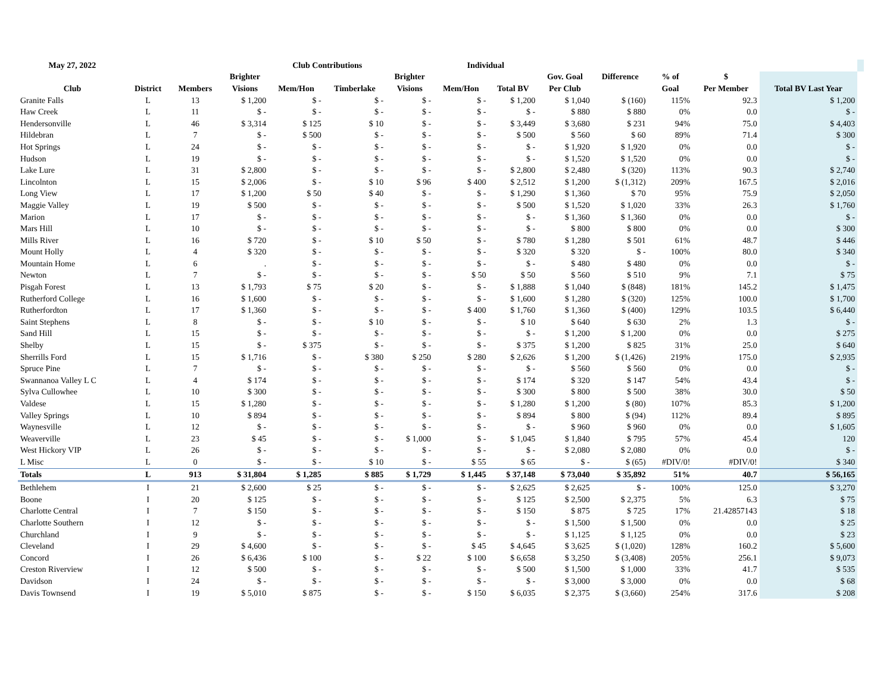| May 27, 2022 | | | Club Contributions | | | | Individual | | | | | | | |
| --- | --- | --- | --- | --- | --- | --- | --- | --- | --- | --- | --- | --- | --- | --- |
| | | | Brighter | | | Brighter | | | Gov. Goal | Difference | % of | $ | | |
| Club | District | Members | Visions | Mem/Hon | Timberlake | Visions | Mem/Hon | Total BV | Per Club | | Goal | Per Member | Total BV Last Year | |
| Granite Falls | L | 13 | $ 1,200 | $ - | $ - | $ - | $ - | $ 1,200 | $ 1,040 | $ (160) | 115% | 92.3 | $ 1,200 | |
| Haw Creek | L | 11 | $ - | $ - | $ - | $ - | $ - | $ - | $ 880 | $ 880 | 0% | 0.0 | $ - | |
| Hendersonville | L | 46 | $ 3,314 | $ 125 | $ 10 | $ - | $ - | $ 3,449 | $ 3,680 | $ 231 | 94% | 75.0 | $ 4,403 | |
| Hildebran | L | 7 | $ - | $ 500 | $ - | $ - | $ - | $ 500 | $ 560 | $ 60 | 89% | 71.4 | $ 300 | |
| Hot Springs | L | 24 | $ - | $ - | $ - | $ - | $ - | $ - | $ 1,920 | $ 1,920 | 0% | 0.0 | $ - | |
| Hudson | L | 19 | $ - | $ - | $ - | $ - | $ - | $ - | $ 1,520 | $ 1,520 | 0% | 0.0 | $ - | |
| Lake Lure | L | 31 | $ 2,800 | $ - | $ - | $ - | $ - | $ 2,800 | $ 2,480 | $ (320) | 113% | 90.3 | $ 2,740 | |
| Lincolnton | L | 15 | $ 2,006 | $ - | $ 10 | $ 96 | $ 400 | $ 2,512 | $ 1,200 | $ (1,312) | 209% | 167.5 | $ 2,016 | |
| Long View | L | 17 | $ 1,200 | $ 50 | $ 40 | $ - | $ - | $ 1,290 | $ 1,360 | $ 70 | 95% | 75.9 | $ 2,050 | |
| Maggie Valley | L | 19 | $ 500 | $ - | $ - | $ - | $ - | $ 500 | $ 1,520 | $ 1,020 | 33% | 26.3 | $ 1,760 | |
| Marion | L | 17 | $ - | $ - | $ - | $ - | $ - | $ - | $ 1,360 | $ 1,360 | 0% | 0.0 | $ - | |
| Mars Hill | L | 10 | $ - | $ - | $ - | $ - | $ - | $ - | $ 800 | $ 800 | 0% | 0.0 | $ 300 | |
| Mills River | L | 16 | $ 720 | $ - | $ 10 | $ 50 | $ - | $ 780 | $ 1,280 | $ 501 | 61% | 48.7 | $ 446 | |
| Mount Holly | L | 4 | $ 320 | $ - | $ - | $ - | $ - | $ 320 | $ 320 | $ - | 100% | 80.0 | $ 340 | |
| Mountain Home | L | 6 | . | $ - | $ - | $ - | $ - | $ - | $ 480 | $ 480 | 0% | 0.0 | $ - | |
| Newton | L | 7 | $ - | $ - | $ - | $ - | $ 50 | $ 50 | $ 560 | $ 510 | 9% | 7.1 | $ 75 | |
| Pisgah Forest | L | 13 | $ 1,793 | $ 75 | $ 20 | $ - | $ - | $ 1,888 | $ 1,040 | $ (848) | 181% | 145.2 | $ 1,475 | |
| Rutherford College | L | 16 | $ 1,600 | $ - | $ - | $ - | $ - | $ 1,600 | $ 1,280 | $ (320) | 125% | 100.0 | $ 1,700 | |
| Rutherfordton | L | 17 | $ 1,360 | $ - | $ - | $ - | $ 400 | $ 1,760 | $ 1,360 | $ (400) | 129% | 103.5 | $ 6,440 | |
| Saint Stephens | L | 8 | $ - | $ - | $ 10 | $ - | $ - | $ 10 | $ 640 | $ 630 | 2% | 1.3 | $ - | |
| Sand Hill | L | 15 | $ - | $ - | $ - | $ - | $ - | $ - | $ 1,200 | $ 1,200 | 0% | 0.0 | $ 275 | |
| Shelby | L | 15 | $ - | $ 375 | $ - | $ - | $ - | $ 375 | $ 1,200 | $ 825 | 31% | 25.0 | $ 640 | |
| Sherrills Ford | L | 15 | $ 1,716 | $ - | $ 380 | $ 250 | $ 280 | $ 2,626 | $ 1,200 | $ (1,426) | 219% | 175.0 | $ 2,935 | |
| Spruce Pine | L | 7 | $ - | $ - | $ - | $ - | $ - | $ - | $ 560 | $ 560 | 0% | 0.0 | $ - | |
| Swannanoa Valley L C | L | 4 | $ 174 | $ - | $ - | $ - | $ - | $ 174 | $ 320 | $ 147 | 54% | 43.4 | $ - | |
| Sylva Cullowhee | L | 10 | $ 300 | $ - | $ - | $ - | $ - | $ 300 | $ 800 | $ 500 | 38% | 30.0 | $ 50 | |
| Valdese | L | 15 | $ 1,280 | $ - | $ - | $ - | $ - | $ 1,280 | $ 1,200 | $ (80) | 107% | 85.3 | $ 1,200 | |
| Valley Springs | L | 10 | $ 894 | $ - | $ - | $ - | $ - | $ 894 | $ 800 | $ (94) | 112% | 89.4 | $ 895 | |
| Waynesville | L | 12 | $ - | $ - | $ - | $ - | $ - | $ - | $ 960 | $ 960 | 0% | 0.0 | $ 1,605 | |
| Weaverville | L | 23 | $ 45 | $ - | $ - | $ 1,000 | $ - | $ 1,045 | $ 1,840 | $ 795 | 57% | 45.4 | 120 | |
| West Hickory VIP | L | 26 | $ - | $ - | $ - | $ - | $ - | $ - | $ 2,080 | $ 2,080 | 0% | 0.0 | $ - | |
| L Misc | L | 0 | $ - | $ - | $ 10 | $ - | $ 55 | $ 65 | $ - | $ (65) | #DIV/0! | #DIV/0! | $ 340 | |
| Totals | L | 913 | $ 31,804 | $ 1,285 | $ 885 | $ 1,729 | $ 1,445 | $ 37,148 | $ 73,040 | $ 35,892 | 51% | 40.7 | $ 56,165 | |
| Bethlehem | I | 21 | $ 2,600 | $ 25 | $ - | $ - | $ - | $ 2,625 | $ 2,625 | $ - | 100% | 125.0 | $ 3,270 | |
| Boone | I | 20 | $ 125 | $ - | $ - | $ - | $ - | $ 125 | $ 2,500 | $ 2,375 | 5% | 6.3 | $ 75 | |
| Charlotte Central | I | 7 | $ 150 | $ - | $ - | $ - | $ - | $ 150 | $ 875 | $ 725 | 17% | 21.42857143 | $ 18 | |
| Charlotte Southern | I | 12 | $ - | $ - | $ - | $ - | $ - | $ - | $ 1,500 | $ 1,500 | 0% | 0.0 | $ 25 | |
| Churchland | I | 9 | $ - | $ - | $ - | $ - | $ - | $ - | $ 1,125 | $ 1,125 | 0% | 0.0 | $ 23 | |
| Cleveland | I | 29 | $ 4,600 | $ - | $ - | $ - | $ 45 | $ 4,645 | $ 3,625 | $ (1,020) | 128% | 160.2 | $ 5,600 | |
| Concord | I | 26 | $ 6,436 | $ 100 | $ - | $ 22 | $ 100 | $ 6,658 | $ 3,250 | $ (3,408) | 205% | 256.1 | $ 9,073 | |
| Creston Riverview | I | 12 | $ 500 | $ - | $ - | $ - | $ - | $ 500 | $ 1,500 | $ 1,000 | 33% | 41.7 | $ 535 | |
| Davidson | I | 24 | $ - | $ - | $ - | $ - | $ - | $ - | $ 3,000 | $ 3,000 | 0% | 0.0 | $ 68 | |
| Davis Townsend | I | 19 | $ 5,010 | $ 875 | $ - | $ - | $ 150 | $ 6,035 | $ 2,375 | $ (3,660) | 254% | 317.6 | $ 208 | |